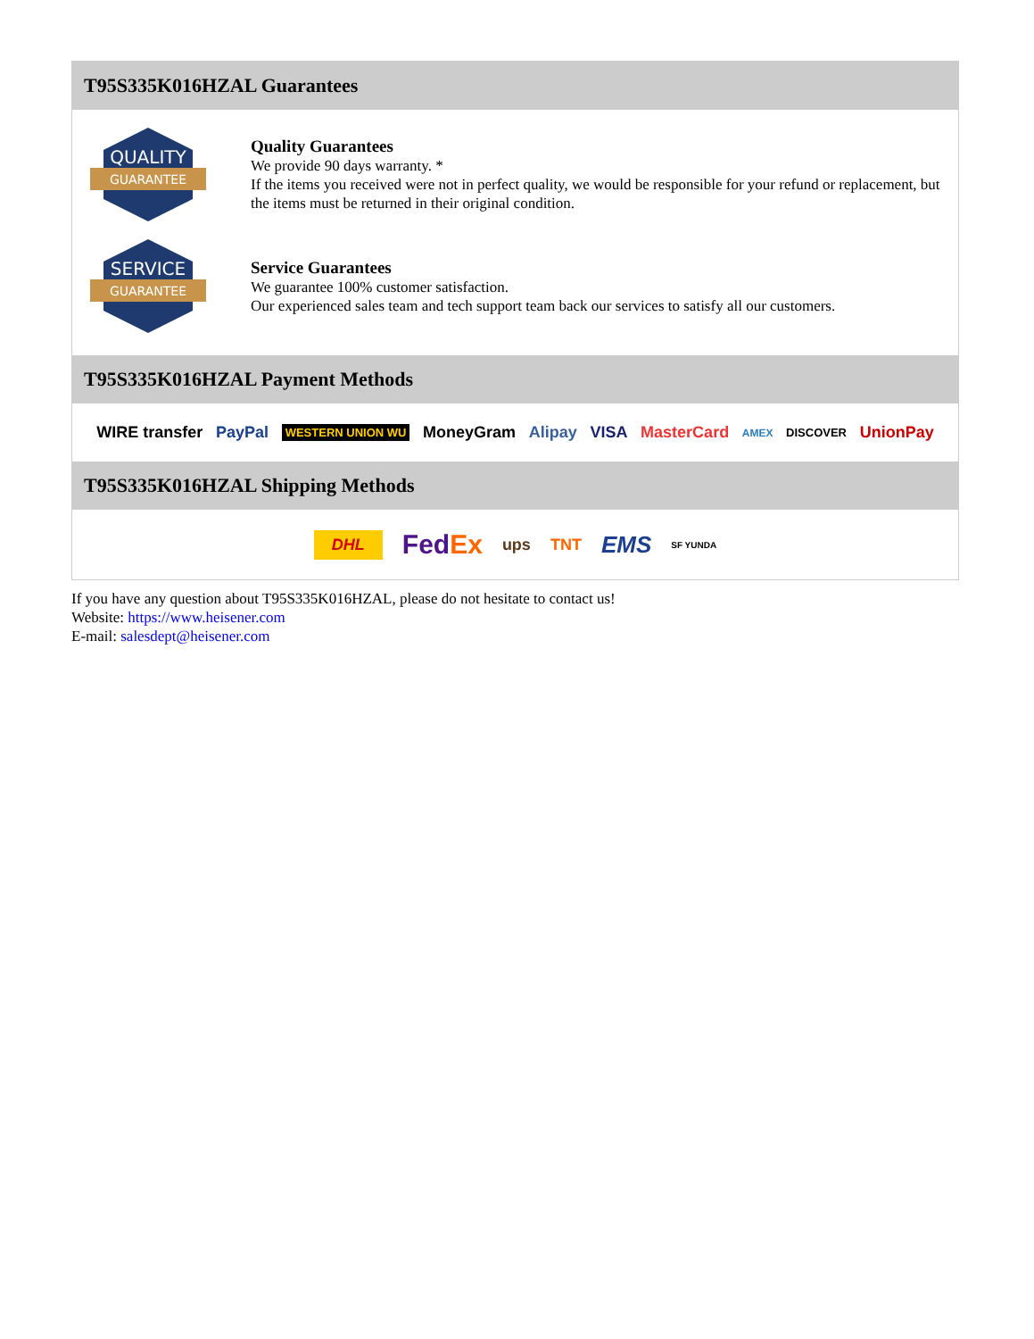T95S335K016HZAL Guarantees
QUALITY
GUARANTEE
Quality Guarantees
We provide 90 days warranty. *
If the items you received were not in perfect quality, we would be responsible for your refund or replacement, but the items must be returned in their original condition.
SERVICE
GUARANTEE
Service Guarantees
We guarantee 100% customer satisfaction.
Our experienced sales team and tech support team back our services to satisfy all our customers.
T95S335K016HZAL Payment Methods
WIRE transfer PayPal WESTERN UNION WU MoneyGram Alipay VISA MasterCard AMEX DISCOVER UnionPay
T95S335K016HZAL Shipping Methods
DHL FedEx ups TNT EMS SF YUNDA
If you have any question about T95S335K016HZAL, please do not hesitate to contact us!
Website: https://www.heisener.com
E-mail: salesdept@heisener.com